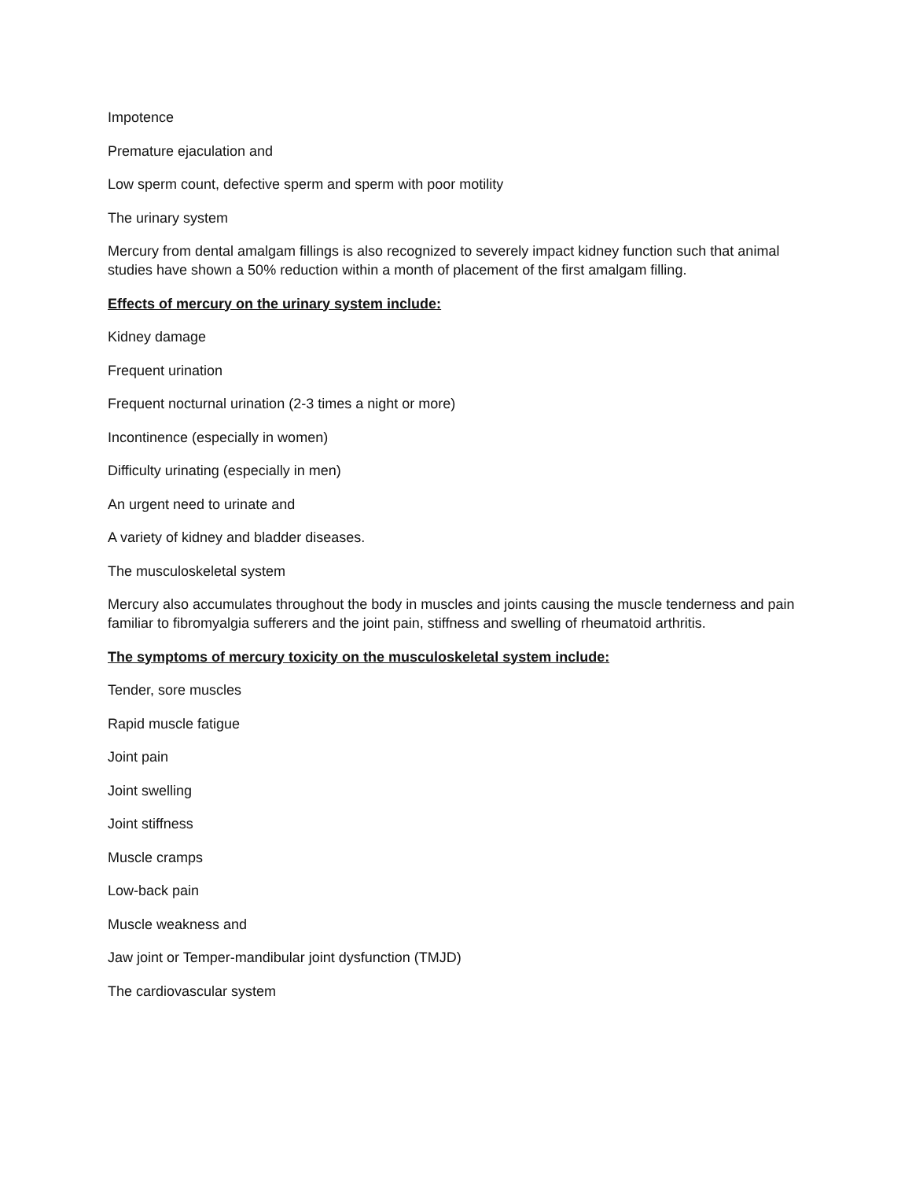Impotence
Premature ejaculation and
Low sperm count, defective sperm and sperm with poor motility
The urinary system
Mercury from dental amalgam fillings is also recognized to severely impact kidney function such that animal studies have shown a 50% reduction within a month of placement of the first amalgam filling.
Effects of mercury on the urinary system include:
Kidney damage
Frequent urination
Frequent nocturnal urination (2-3 times a night or more)
Incontinence (especially in women)
Difficulty urinating (especially in men)
An urgent need to urinate and
A variety of kidney and bladder diseases.
The musculoskeletal system
Mercury also accumulates throughout the body in muscles and joints causing the muscle tenderness and pain familiar to fibromyalgia sufferers and the joint pain, stiffness and swelling of rheumatoid arthritis.
The symptoms of mercury toxicity on the musculoskeletal system include:
Tender, sore muscles
Rapid muscle fatigue
Joint pain
Joint swelling
Joint stiffness
Muscle cramps
Low-back pain
Muscle weakness and
Jaw joint or Temper-mandibular joint dysfunction (TMJD)
The cardiovascular system